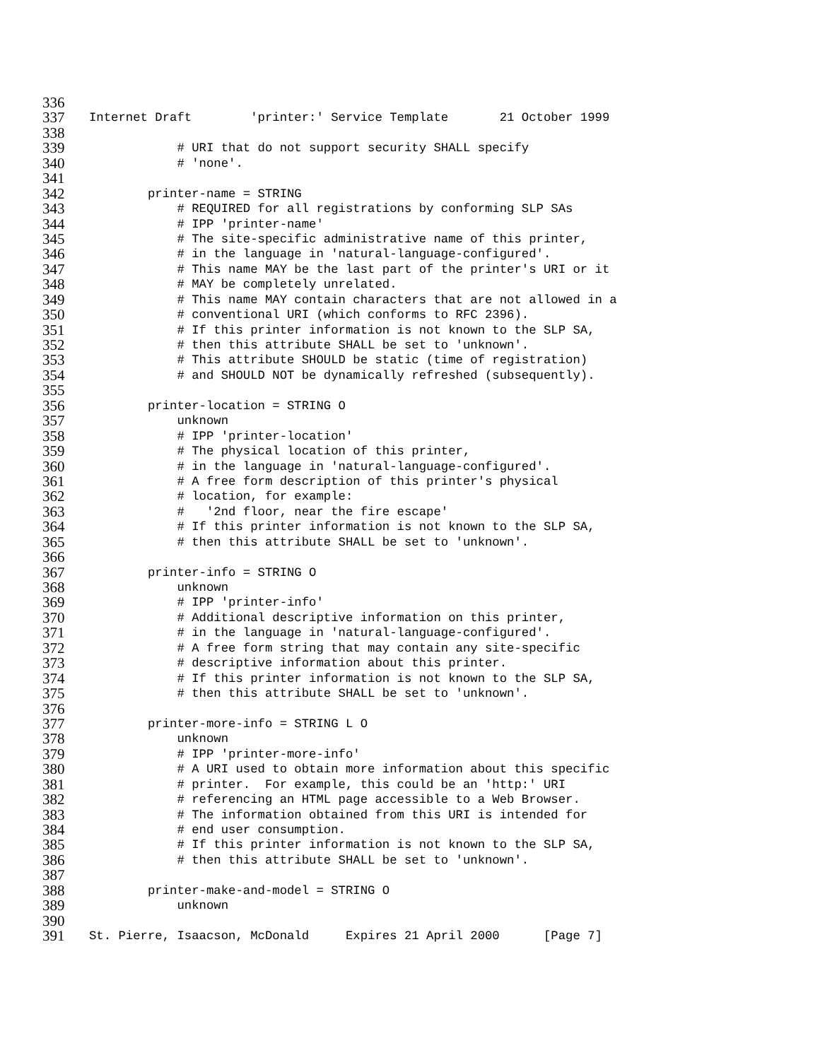336
337 Internet Draft 'printer:' Service Template 21 October 1999
338
339 # URI that do not support security SHALL specify
340 # 'none'.
341
342 printer-name = STRING
343 # REQUIRED for all registrations by conforming SLP SAs
344 # IPP 'printer-name'
345 # The site-specific administrative name of this printer,
346 # in the language in 'natural-language-configured'.
347 # This name MAY be the last part of the printer's URI or it
348 # MAY be completely unrelated.
349 # This name MAY contain characters that are not allowed in a
350 # conventional URI (which conforms to RFC 2396).
351 # If this printer information is not known to the SLP SA,
352 # then this attribute SHALL be set to 'unknown'.
353 # This attribute SHOULD be static (time of registration)
354 # and SHOULD NOT be dynamically refreshed (subsequently).
355
356 printer-location = STRING O
357 unknown
358 # IPP 'printer-location'
359 # The physical location of this printer,
360 # in the language in 'natural-language-configured'.
361 # A free form description of this printer's physical
362 # location, for example:
363 # '2nd floor, near the fire escape'
364 # If this printer information is not known to the SLP SA,
365 # then this attribute SHALL be set to 'unknown'.
366
367 printer-info = STRING O
368 unknown
369 # IPP 'printer-info'
370 # Additional descriptive information on this printer,
371 # in the language in 'natural-language-configured'.
372 # A free form string that may contain any site-specific
373 # descriptive information about this printer.
374 # If this printer information is not known to the SLP SA,
375 # then this attribute SHALL be set to 'unknown'.
376
377 printer-more-info = STRING L O
378 unknown
379 # IPP 'printer-more-info'
380 # A URI used to obtain more information about this specific
381 # printer. For example, this could be an 'http:' URI
382 # referencing an HTML page accessible to a Web Browser.
383 # The information obtained from this URI is intended for
384 # end user consumption.
385 # If this printer information is not known to the SLP SA,
386 # then this attribute SHALL be set to 'unknown'.
387
388 printer-make-and-model = STRING O
389 unknown
390
391 St. Pierre, Isaacson, McDonald Expires 21 April 2000 [Page 7]